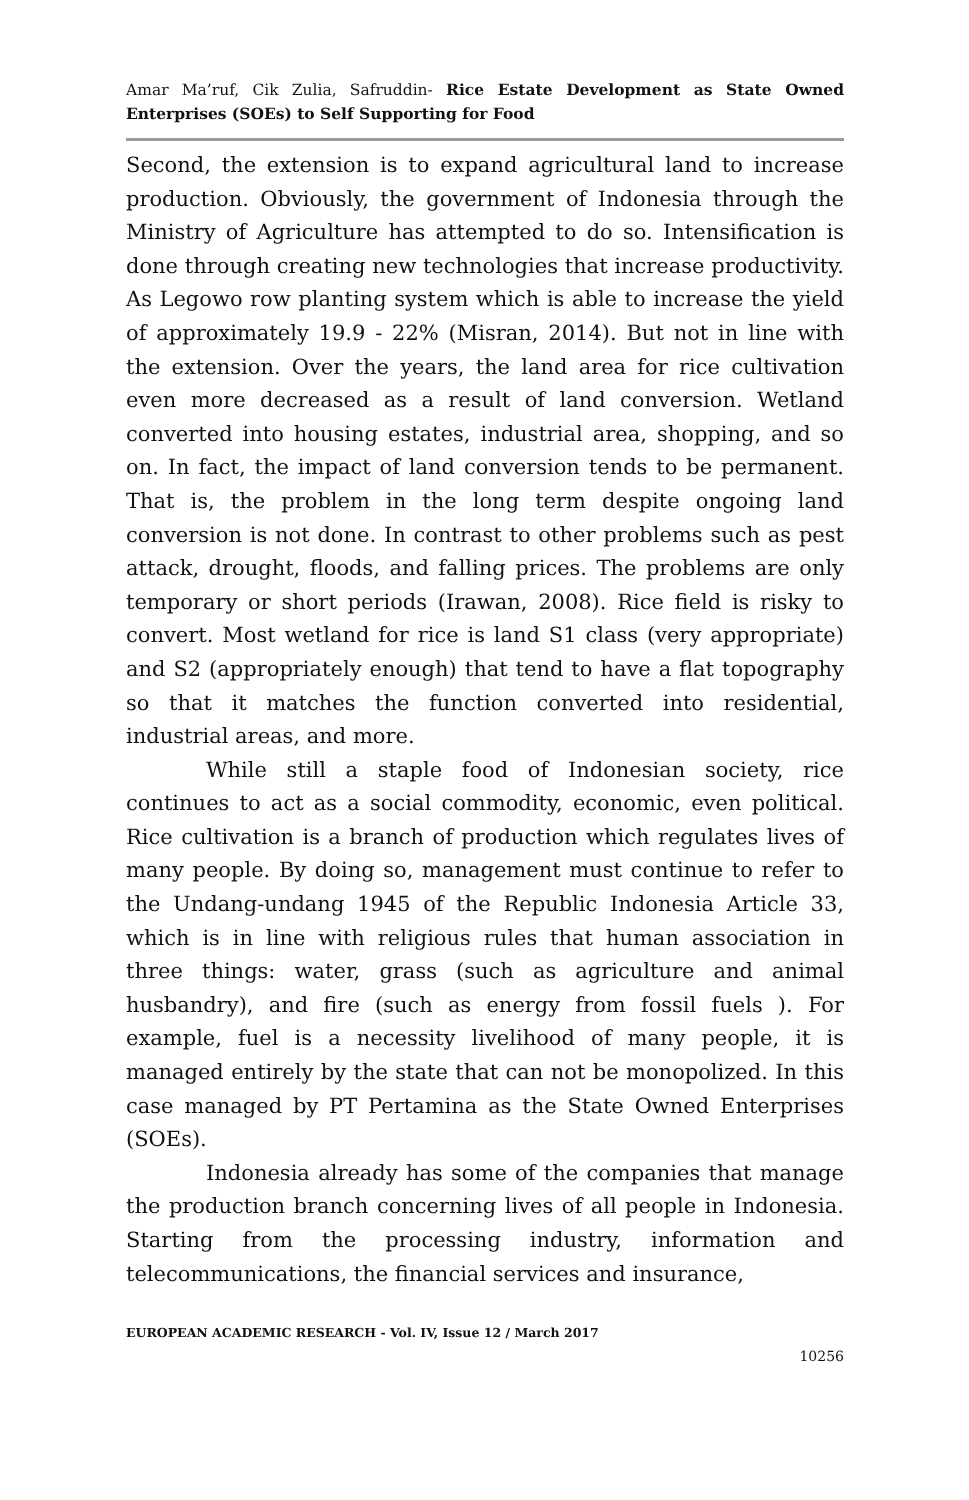Amar Ma’ruf, Cik Zulia, Safruddin- Rice Estate Development as State Owned Enterprises (SOEs) to Self Supporting for Food
Second, the extension is to expand agricultural land to increase production. Obviously, the government of Indonesia through the Ministry of Agriculture has attempted to do so. Intensification is done through creating new technologies that increase productivity. As Legowo row planting system which is able to increase the yield of approximately 19.9 - 22% (Misran, 2014). But not in line with the extension. Over the years, the land area for rice cultivation even more decreased as a result of land conversion. Wetland converted into housing estates, industrial area, shopping, and so on. In fact, the impact of land conversion tends to be permanent. That is, the problem in the long term despite ongoing land conversion is not done. In contrast to other problems such as pest attack, drought, floods, and falling prices. The problems are only temporary or short periods (Irawan, 2008). Rice field is risky to convert. Most wetland for rice is land S1 class (very appropriate) and S2 (appropriately enough) that tend to have a flat topography so that it matches the function converted into residential, industrial areas, and more.
While still a staple food of Indonesian society, rice continues to act as a social commodity, economic, even political. Rice cultivation is a branch of production which regulates lives of many people. By doing so, management must continue to refer to the Undang-undang 1945 of the Republic Indonesia Article 33, which is in line with religious rules that human association in three things: water, grass (such as agriculture and animal husbandry), and fire (such as energy from fossil fuels ). For example, fuel is a necessity livelihood of many people, it is managed entirely by the state that can not be monopolized. In this case managed by PT Pertamina as the State Owned Enterprises (SOEs).
Indonesia already has some of the companies that manage the production branch concerning lives of all people in Indonesia. Starting from the processing industry, information and telecommunications, the financial services and insurance,
EUROPEAN ACADEMIC RESEARCH - Vol. IV, Issue 12 / March 2017
10256